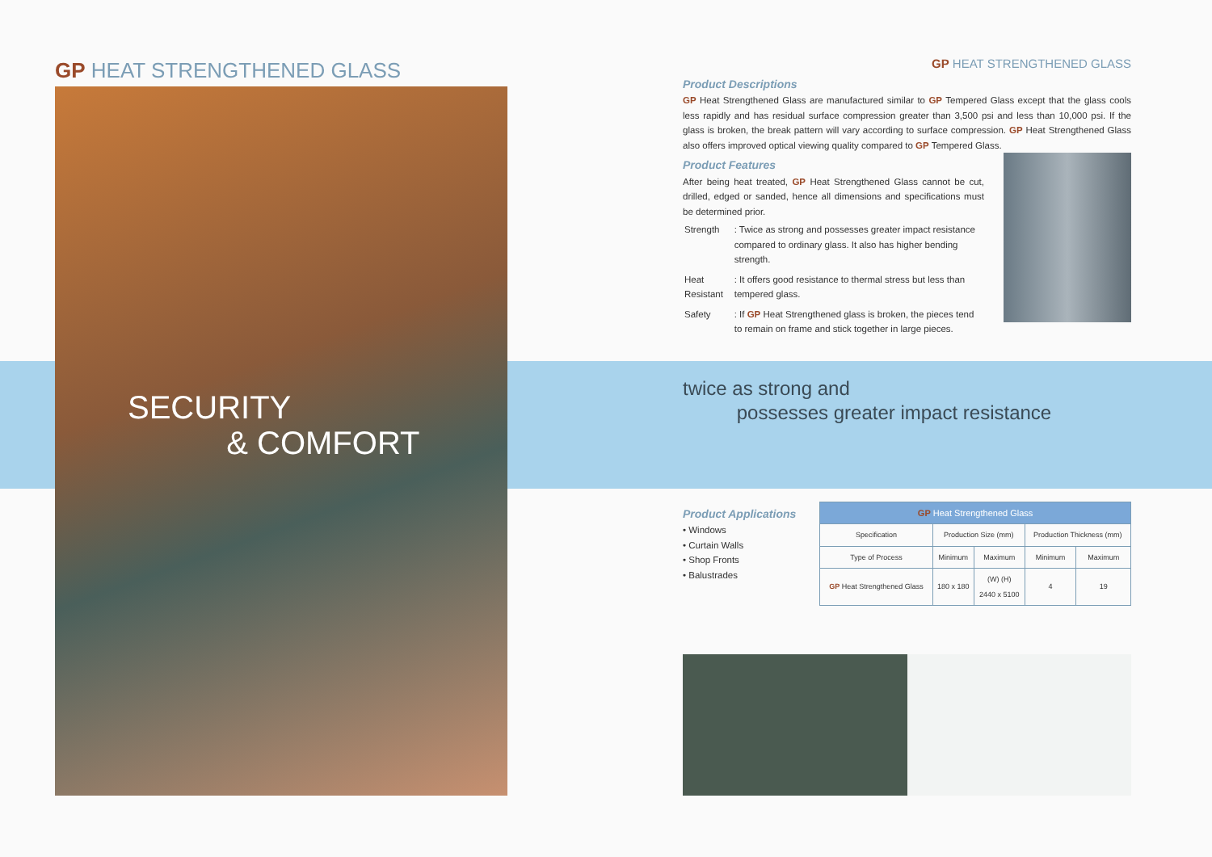GP HEAT STRENGTHENED GLASS
SECURITY
& COMFORT
GP HEAT STRENGTHENED GLASS
Product Descriptions
GP Heat Strengthened Glass are manufactured similar to GP Tempered Glass except that the glass cools less rapidly and has residual surface compression greater than 3,500 psi and less than 10,000 psi. If the glass is broken, the break pattern will vary according to surface compression. GP Heat Strengthened Glass also offers improved optical viewing quality compared to GP Tempered Glass.
Product Features
After being heat treated, GP Heat Strengthened Glass cannot be cut, drilled, edged or sanded, hence all dimensions and specifications must be determined prior.
| Strength | : Twice as strong and possesses greater impact resistance compared to ordinary glass. It also has higher bending strength. |
| Heat Resistant | : It offers good resistance to thermal stress but less than tempered glass. |
| Safety | : If GP Heat Strengthened glass is broken, the pieces tend to remain on frame and stick together in large pieces. |
twice as strong and
possesses greater impact resistance
Product Applications
• Windows
• Curtain Walls
• Shop Fronts
• Balustrades
| GP Heat Strengthened Glass | | | | |
| --- | --- | --- | --- | --- |
| Specification | Production Size (mm) | | Production Thickness (mm) | |
| Type of Process | Minimum | Maximum | Minimum | Maximum |
| GP Heat Strengthened Glass | 180 x 180 | (W) (H) 2440 x 5100 | 4 | 19 |